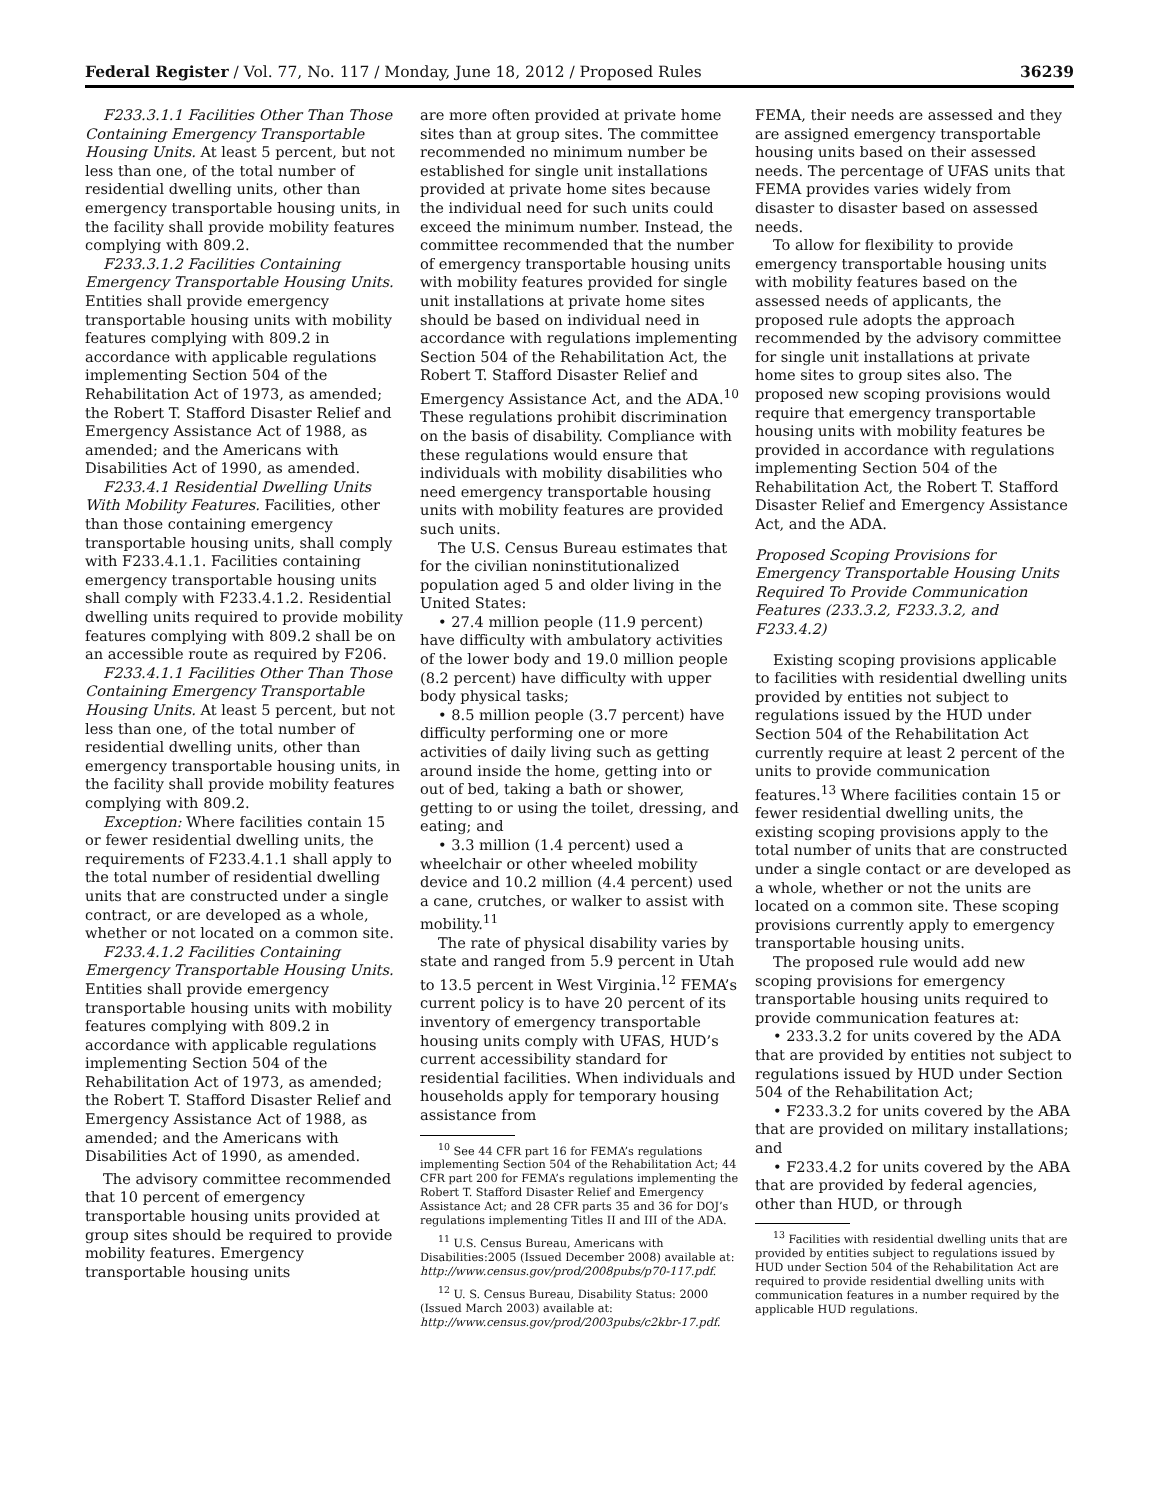Federal Register / Vol. 77, No. 117 / Monday, June 18, 2012 / Proposed Rules 36239
F233.3.1.1 Facilities Other Than Those Containing Emergency Transportable Housing Units. At least 5 percent, but not less than one, of the total number of residential dwelling units, other than emergency transportable housing units, in the facility shall provide mobility features complying with 809.2.
F233.3.1.2 Facilities Containing Emergency Transportable Housing Units. Entities shall provide emergency transportable housing units with mobility features complying with 809.2 in accordance with applicable regulations implementing Section 504 of the Rehabilitation Act of 1973, as amended; the Robert T. Stafford Disaster Relief and Emergency Assistance Act of 1988, as amended; and the Americans with Disabilities Act of 1990, as amended.
F233.4.1 Residential Dwelling Units With Mobility Features. Facilities, other than those containing emergency transportable housing units, shall comply with F233.4.1.1. Facilities containing emergency transportable housing units shall comply with F233.4.1.2. Residential dwelling units required to provide mobility features complying with 809.2 shall be on an accessible route as required by F206.
F233.4.1.1 Facilities Other Than Those Containing Emergency Transportable Housing Units. At least 5 percent, but not less than one, of the total number of residential dwelling units, other than emergency transportable housing units, in the facility shall provide mobility features complying with 809.2.
Exception: Where facilities contain 15 or fewer residential dwelling units, the requirements of F233.4.1.1 shall apply to the total number of residential dwelling units that are constructed under a single contract, or are developed as a whole, whether or not located on a common site.
F233.4.1.2 Facilities Containing Emergency Transportable Housing Units. Entities shall provide emergency transportable housing units with mobility features complying with 809.2 in accordance with applicable regulations implementing Section 504 of the Rehabilitation Act of 1973, as amended; the Robert T. Stafford Disaster Relief and Emergency Assistance Act of 1988, as amended; and the Americans with Disabilities Act of 1990, as amended.
The advisory committee recommended that 10 percent of emergency transportable housing units provided at group sites should be required to provide mobility features. Emergency transportable housing units
are more often provided at private home sites than at group sites. The committee recommended no minimum number be established for single unit installations provided at private home sites because the individual need for such units could exceed the minimum number. Instead, the committee recommended that the number of emergency transportable housing units with mobility features provided for single unit installations at private home sites should be based on individual need in accordance with regulations implementing Section 504 of the Rehabilitation Act, the Robert T. Stafford Disaster Relief and Emergency Assistance Act, and the ADA.<sup>10</sup> These regulations prohibit discrimination on the basis of disability. Compliance with these regulations would ensure that individuals with mobility disabilities who need emergency transportable housing units with mobility features are provided such units.
The U.S. Census Bureau estimates that for the civilian noninstitutionalized population aged 5 and older living in the United States:
• 27.4 million people (11.9 percent) have difficulty with ambulatory activities of the lower body and 19.0 million people (8.2 percent) have difficulty with upper body physical tasks;
• 8.5 million people (3.7 percent) have difficulty performing one or more activities of daily living such as getting around inside the home, getting into or out of bed, taking a bath or shower, getting to or using the toilet, dressing, and eating; and
• 3.3 million (1.4 percent) used a wheelchair or other wheeled mobility device and 10.2 million (4.4 percent) used a cane, crutches, or walker to assist with mobility.<sup>11</sup>
The rate of physical disability varies by state and ranged from 5.9 percent in Utah to 13.5 percent in West Virginia.<sup>12</sup> FEMA’s current policy is to have 20 percent of its inventory of emergency transportable housing units comply with UFAS, HUD’s current accessibility standard for residential facilities. When individuals and households apply for temporary housing assistance from
<sup>10</sup> See 44 CFR part 16 for FEMA’s regulations implementing Section 504 of the Rehabilitation Act; 44 CFR part 200 for FEMA’s regulations implementing the Robert T. Stafford Disaster Relief and Emergency Assistance Act; and 28 CFR parts 35 and 36 for DOJ’s regulations implementing Titles II and III of the ADA.
<sup>11</sup> U.S. Census Bureau, Americans with Disabilities:2005 (Issued December 2008) available at: http://www.census.gov/prod/2008pubs/p70-117.pdf.
<sup>12</sup> U. S. Census Bureau, Disability Status: 2000 (Issued March 2003) available at: http://www.census.gov/prod/2003pubs/c2kbr-17.pdf.
FEMA, their needs are assessed and they are assigned emergency transportable housing units based on their assessed needs. The percentage of UFAS units that FEMA provides varies widely from disaster to disaster based on assessed needs.
To allow for flexibility to provide emergency transportable housing units with mobility features based on the assessed needs of applicants, the proposed rule adopts the approach recommended by the advisory committee for single unit installations at private home sites to group sites also. The proposed new scoping provisions would require that emergency transportable housing units with mobility features be provided in accordance with regulations implementing Section 504 of the Rehabilitation Act, the Robert T. Stafford Disaster Relief and Emergency Assistance Act, and the ADA.
Proposed Scoping Provisions for Emergency Transportable Housing Units Required To Provide Communication Features (233.3.2, F233.3.2, and F233.4.2)
Existing scoping provisions applicable to facilities with residential dwelling units provided by entities not subject to regulations issued by the HUD under Section 504 of the Rehabilitation Act currently require at least 2 percent of the units to provide communication features.<sup>13</sup> Where facilities contain 15 or fewer residential dwelling units, the existing scoping provisions apply to the total number of units that are constructed under a single contact or are developed as a whole, whether or not the units are located on a common site. These scoping provisions currently apply to emergency transportable housing units.
The proposed rule would add new scoping provisions for emergency transportable housing units required to provide communication features at:
• 233.3.2 for units covered by the ADA that are provided by entities not subject to regulations issued by HUD under Section 504 of the Rehabilitation Act;
• F233.3.2 for units covered by the ABA that are provided on military installations; and
• F233.4.2 for units covered by the ABA that are provided by federal agencies, other than HUD, or through
<sup>13</sup> Facilities with residential dwelling units that are provided by entities subject to regulations issued by HUD under Section 504 of the Rehabilitation Act are required to provide residential dwelling units with communication features in a number required by the applicable HUD regulations.